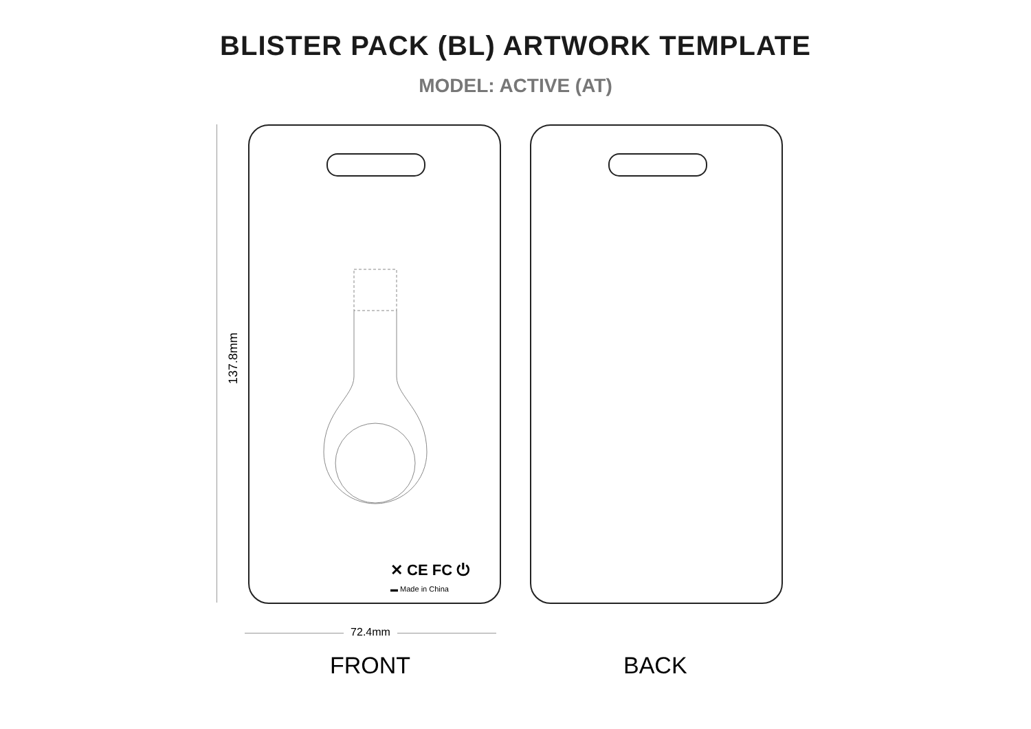BLISTER PACK (BL) ARTWORK TEMPLATE
MODEL: ACTIVE (AT)
137.8mm
✕ CE FC ⏻
▬ Made in China
72.4mm
FRONT BACK